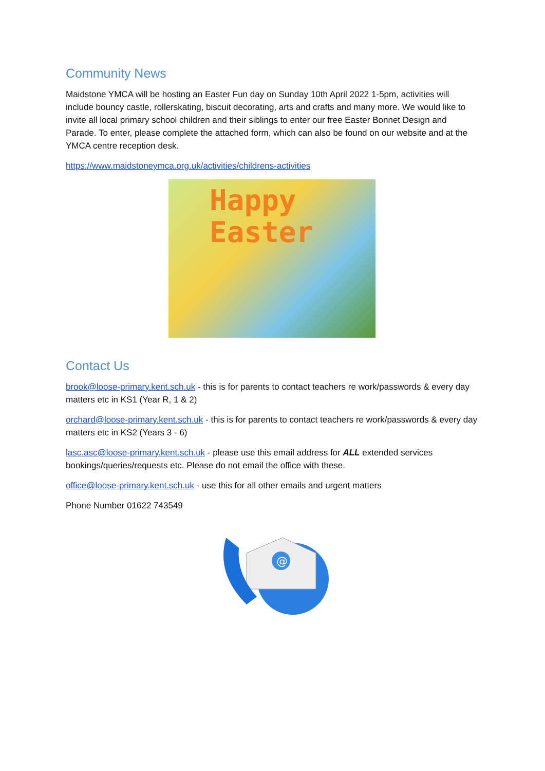Community News
Maidstone YMCA will be hosting an Easter Fun day on Sunday 10th April 2022 1-5pm, activities will include bouncy castle, rollerskating, biscuit decorating, arts and crafts and many more. We would like to invite all local primary school children and their siblings to enter our free Easter Bonnet Design and Parade. To enter, please complete the attached form, which can also be found on our website and at the YMCA centre reception desk.
https://www.maidstoneymca.org.uk/activities/childrens-activities
Happy
Easter
Contact Us
brook@loose-primary.kent.sch.uk - this is for parents to contact teachers re work/passwords & every day matters etc in KS1 (Year R, 1 & 2)
orchard@loose-primary.kent.sch.uk - this is for parents to contact teachers re work/passwords & every day matters etc in KS2 (Years 3 - 6)
lasc.asc@loose-primary.kent.sch.uk - please use this email address for ALL extended services bookings/queries/requests etc. Please do not email the office with these.
office@loose-primary.kent.sch.uk - use this for all other emails and urgent matters
Phone Number 01622 743549
@